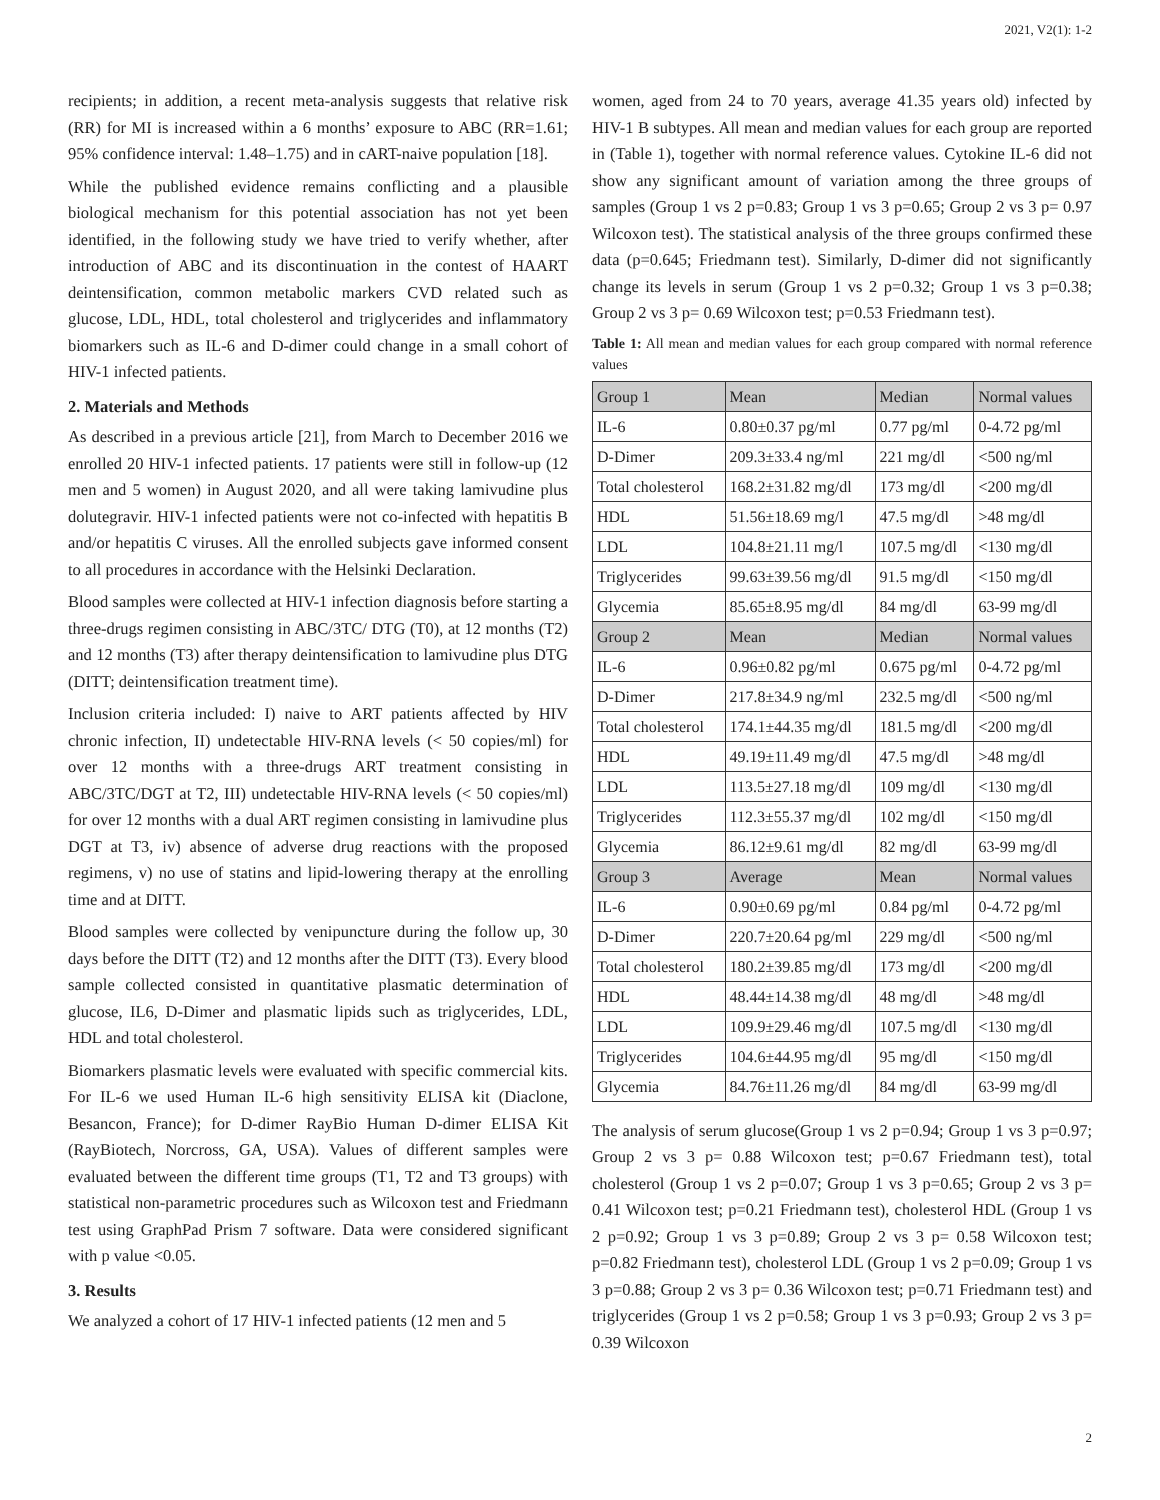2021, V2(1): 1-2
recipients; in addition, a recent meta-analysis suggests that relative risk (RR) for MI is increased within a 6 months’ exposure to ABC (RR=1.61; 95% confidence interval: 1.48–1.75) and in cART-naive population [18].
While the published evidence remains conflicting and a plausible biological mechanism for this potential association has not yet been identified, in the following study we have tried to verify whether, after introduction of ABC and its discontinuation in the contest of HAART deintensification, common metabolic markers CVD related such as glucose, LDL, HDL, total cholesterol and triglycerides and inflammatory biomarkers such as IL-6 and D-dimer could change in a small cohort of HIV-1 infected patients.
2. Materials and Methods
As described in a previous article [21], from March to December 2016 we enrolled 20 HIV-1 infected patients. 17 patients were still in follow-up (12 men and 5 women) in August 2020, and all were taking lamivudine plus dolutegravir. HIV-1 infected patients were not co-infected with hepatitis B and/or hepatitis C viruses. All the enrolled subjects gave informed consent to all procedures in accordance with the Helsinki Declaration.
Blood samples were collected at HIV-1 infection diagnosis before starting a three-drugs regimen consisting in ABC/3TC/ DTG (T0), at 12 months (T2) and 12 months (T3) after therapy deintensification to lamivudine plus DTG (DITT; deintensification treatment time).
Inclusion criteria included: I) naive to ART patients affected by HIV chronic infection, II) undetectable HIV-RNA levels (< 50 copies/ml) for over 12 months with a three-drugs ART treatment consisting in ABC/3TC/DGT at T2, III) undetectable HIV-RNA levels (< 50 copies/ml) for over 12 months with a dual ART regimen consisting in lamivudine plus DGT at T3, iv) absence of adverse drug reactions with the proposed regimens, v) no use of statins and lipid-lowering therapy at the enrolling time and at DITT.
Blood samples were collected by venipuncture during the follow up, 30 days before the DITT (T2) and 12 months after the DITT (T3). Every blood sample collected consisted in quantitative plasmatic determination of glucose, IL6, D-Dimer and plasmatic lipids such as triglycerides, LDL, HDL and total cholesterol.
Biomarkers plasmatic levels were evaluated with specific commercial kits. For IL-6 we used Human IL-6 high sensitivity ELISA kit (Diaclone, Besancon, France); for D-dimer RayBio Human D-dimer ELISA Kit (RayBiotech, Norcross, GA, USA). Values of different samples were evaluated between the different time groups (T1, T2 and T3 groups) with statistical non-parametric procedures such as Wilcoxon test and Friedmann test using GraphPad Prism 7 software. Data were considered significant with p value <0.05.
3. Results
We analyzed a cohort of 17 HIV-1 infected patients (12 men and 5
women, aged from 24 to 70 years, average 41.35 years old) infected by HIV-1 B subtypes. All mean and median values for each group are reported in (Table 1), together with normal reference values. Cytokine IL-6 did not show any significant amount of variation among the three groups of samples (Group 1 vs 2 p=0.83; Group 1 vs 3 p=0.65; Group 2 vs 3 p= 0.97 Wilcoxon test). The statistical analysis of the three groups confirmed these data (p=0.645; Friedmann test). Similarly, D-dimer did not significantly change its levels in serum (Group 1 vs 2 p=0.32; Group 1 vs 3 p=0.38; Group 2 vs 3 p= 0.69 Wilcoxon test; p=0.53 Friedmann test).
Table 1: All mean and median values for each group compared with normal reference values
| Group 1 | Mean | Median | Normal values |
| IL-6 | 0.80±0.37 pg/ml | 0.77 pg/ml | 0-4.72 pg/ml |
| D-Dimer | 209.3±33.4 ng/ml | 221 mg/dl | <500 ng/ml |
| Total cholesterol | 168.2±31.82 mg/dl | 173 mg/dl | <200 mg/dl |
| HDL | 51.56±18.69 mg/l | 47.5 mg/dl | >48 mg/dl |
| LDL | 104.8±21.11 mg/l | 107.5 mg/dl | <130 mg/dl |
| Triglycerides | 99.63±39.56 mg/dl | 91.5 mg/dl | <150 mg/dl |
| Glycemia | 85.65±8.95 mg/dl | 84 mg/dl | 63-99 mg/dl |
| Group 2 | Mean | Median | Normal values |
| IL-6 | 0.96±0.82 pg/ml | 0.675 pg/ml | 0-4.72 pg/ml |
| D-Dimer | 217.8±34.9 ng/ml | 232.5 mg/dl | <500 ng/ml |
| Total cholesterol | 174.1±44.35 mg/dl | 181.5 mg/dl | <200 mg/dl |
| HDL | 49.19±11.49 mg/dl | 47.5 mg/dl | >48 mg/dl |
| LDL | 113.5±27.18 mg/dl | 109 mg/dl | <130 mg/dl |
| Triglycerides | 112.3±55.37 mg/dl | 102 mg/dl | <150 mg/dl |
| Glycemia | 86.12±9.61 mg/dl | 82 mg/dl | 63-99 mg/dl |
| Group 3 | Average | Mean | Normal values |
| IL-6 | 0.90±0.69 pg/ml | 0.84 pg/ml | 0-4.72 pg/ml |
| D-Dimer | 220.7±20.64 pg/ml | 229 mg/dl | <500 ng/ml |
| Total cholesterol | 180.2±39.85 mg/dl | 173 mg/dl | <200 mg/dl |
| HDL | 48.44±14.38 mg/dl | 48 mg/dl | >48 mg/dl |
| LDL | 109.9±29.46 mg/dl | 107.5 mg/dl | <130 mg/dl |
| Triglycerides | 104.6±44.95 mg/dl | 95 mg/dl | <150 mg/dl |
| Glycemia | 84.76±11.26 mg/dl | 84 mg/dl | 63-99 mg/dl |
The analysis of serum glucose(Group 1 vs 2 p=0.94; Group 1 vs 3 p=0.97; Group 2 vs 3 p= 0.88 Wilcoxon test; p=0.67 Friedmann test), total cholesterol (Group 1 vs 2 p=0.07; Group 1 vs 3 p=0.65; Group 2 vs 3 p= 0.41 Wilcoxon test; p=0.21 Friedmann test), cholesterol HDL (Group 1 vs 2 p=0.92; Group 1 vs 3 p=0.89; Group 2 vs 3 p= 0.58 Wilcoxon test; p=0.82 Friedmann test), cholesterol LDL (Group 1 vs 2 p=0.09; Group 1 vs 3 p=0.88; Group 2 vs 3 p= 0.36 Wilcoxon test; p=0.71 Friedmann test) and triglycerides (Group 1 vs 2 p=0.58; Group 1 vs 3 p=0.93; Group 2 vs 3 p= 0.39 Wilcoxon
2